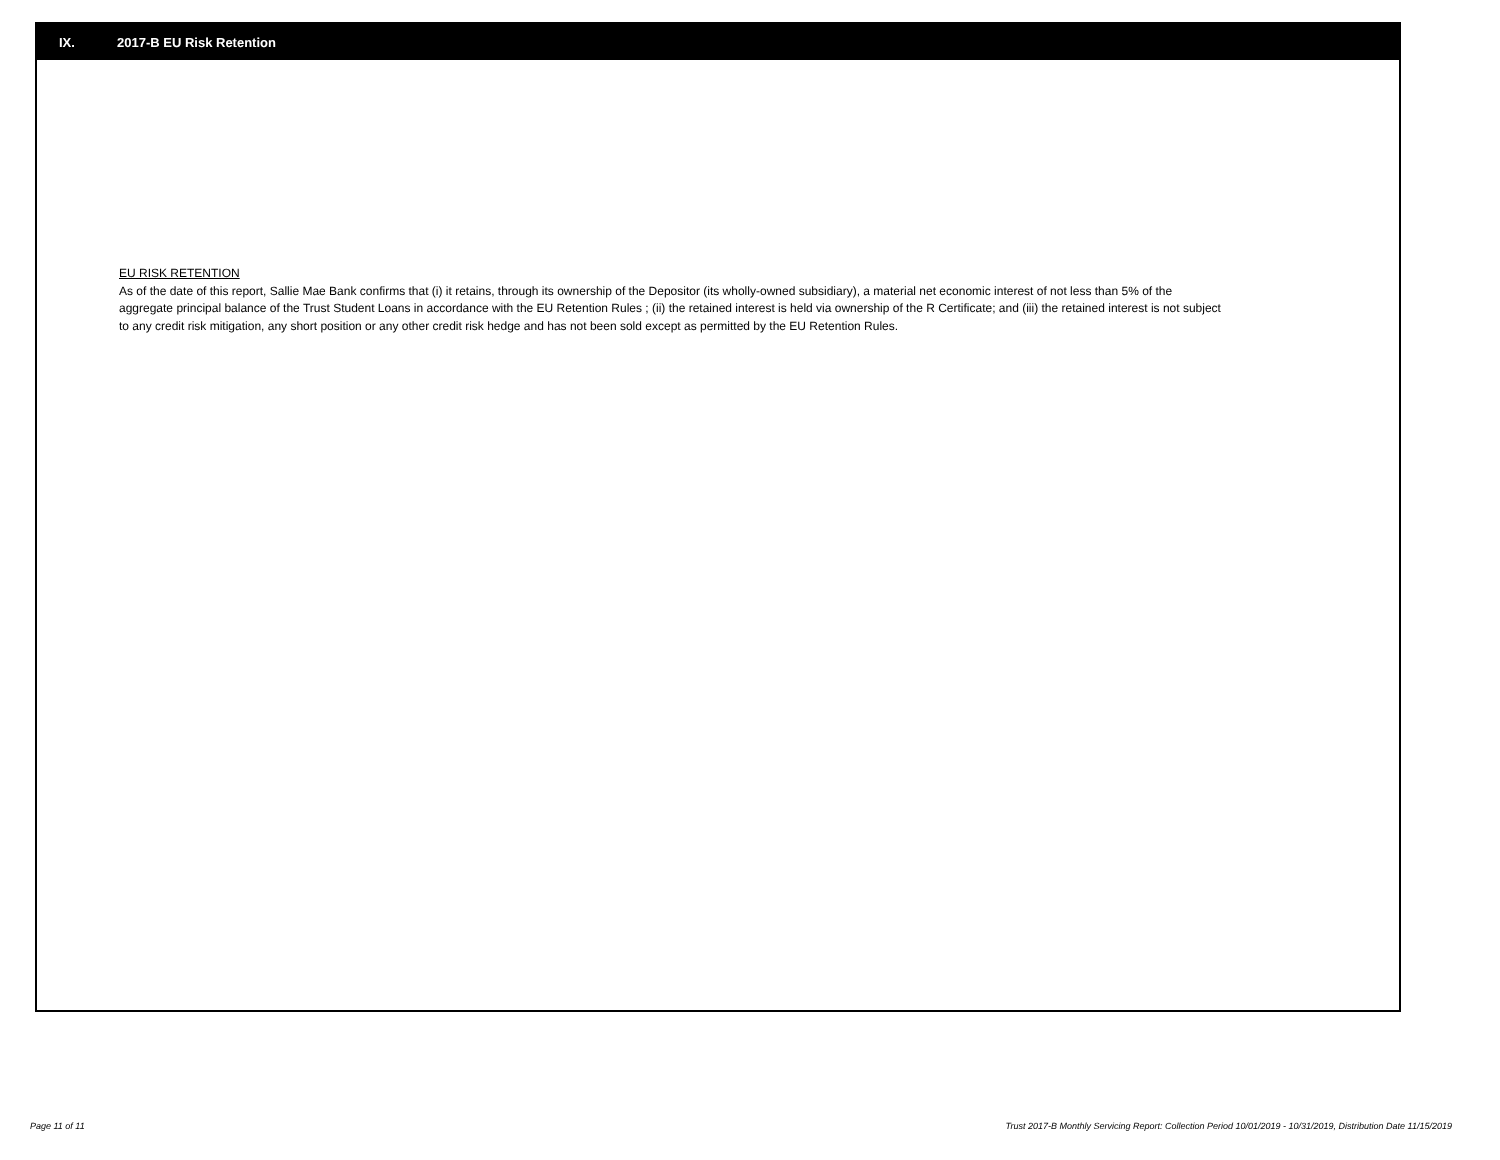IX. 2017-B EU Risk Retention
EU RISK RETENTION
As of the date of this report, Sallie Mae Bank confirms that (i) it retains, through its ownership of the Depositor (its wholly-owned subsidiary), a material net economic interest of not less than 5% of the aggregate principal balance of the Trust Student Loans in accordance with the EU Retention Rules ; (ii) the retained interest is held via ownership of the R Certificate; and (iii) the retained interest is not subject to any credit risk mitigation, any short position or any other credit risk hedge and has not been sold except as permitted by the EU Retention Rules.
Page 11 of 11 Trust 2017-B Monthly Servicing Report: Collection Period 10/01/2019 - 10/31/2019, Distribution Date 11/15/2019